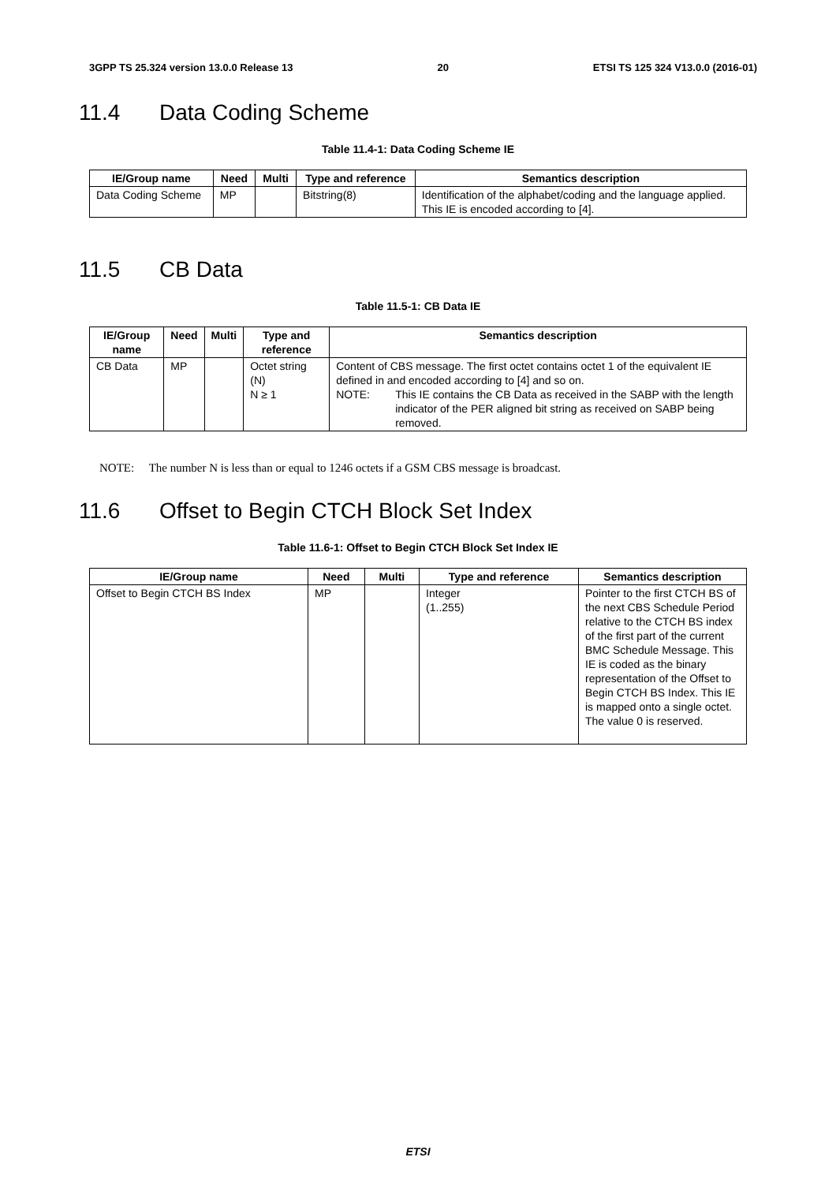3GPP TS 25.324 version 13.0.0 Release 13 20 ETSI TS 125 324 V13.0.0 (2016-01)
11.4 Data Coding Scheme
Table 11.4-1: Data Coding Scheme IE
| IE/Group name | Need | Multi | Type and reference | Semantics description |
| --- | --- | --- | --- | --- |
| Data Coding Scheme | MP | | Bitstring(8) | Identification of the alphabet/coding and the language applied. This IE is encoded according to [4]. |
11.5 CB Data
Table 11.5-1: CB Data IE
| IE/Group name | Need | Multi | Type and reference | Semantics description |
| --- | --- | --- | --- | --- |
| CB Data | MP | | Octet string (N) N ≥ 1 | Content of CBS message. The first octet contains octet 1 of the equivalent IE defined in and encoded according to [4] and so on. NOTE: This IE contains the CB Data as received in the SABP with the length indicator of the PER aligned bit string as received on SABP being removed. |
NOTE: The number N is less than or equal to 1246 octets if a GSM CBS message is broadcast.
11.6 Offset to Begin CTCH Block Set Index
Table 11.6-1: Offset to Begin CTCH Block Set Index IE
| IE/Group name | Need | Multi | Type and reference | Semantics description |
| --- | --- | --- | --- | --- |
| Offset to Begin CTCH BS Index | MP | | Integer (1..255) | Pointer to the first CTCH BS of the next CBS Schedule Period relative to the CTCH BS index of the first part of the current BMC Schedule Message. This IE is coded as the binary representation of the Offset to Begin CTCH BS Index. This IE is mapped onto a single octet. The value 0 is reserved. |
ETSI